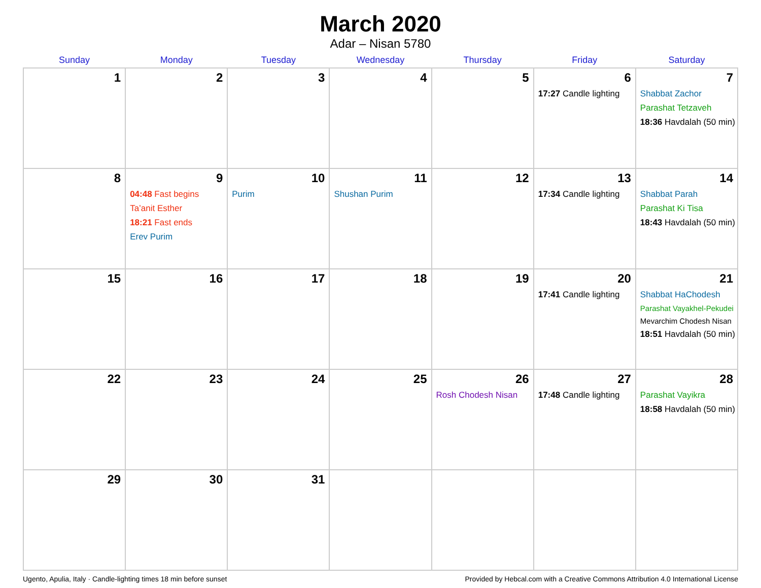March 2020
Adar – Nisan 5780
| Sunday | Monday | Tuesday | Wednesday | Thursday | Friday | Saturday |
| --- | --- | --- | --- | --- | --- | --- |
| 1 | 2 | 3 | 4 | 5 | 6 17:27 Candle lighting | 7 Shabbat Zachor Parashat Tetzaveh 18:36 Havdalah (50 min) |
| 8 | 9 04:48 Fast begins Ta’anit Esther 18:21 Fast ends Erev Purim | 10 Purim | 11 Shushan Purim | 12 | 13 17:34 Candle lighting | 14 Shabbat Parah Parashat Ki Tisa 18:43 Havdalah (50 min) |
| 15 | 16 | 17 | 18 | 19 | 20 17:41 Candle lighting | 21 Shabbat HaChodesh Parashat Vayakhel-Pekudei Mevarchim Chodesh Nisan 18:51 Havdalah (50 min) |
| 22 | 23 | 24 | 25 | 26 Rosh Chodesh Nisan | 27 17:48 Candle lighting | 28 Parashat Vayikra 18:58 Havdalah (50 min) |
| 29 | 30 | 31 | | | | |
Ugento, Apulia, Italy · Candle-lighting times 18 min before sunset Provided by Hebcal.com with a Creative Commons Attribution 4.0 International License